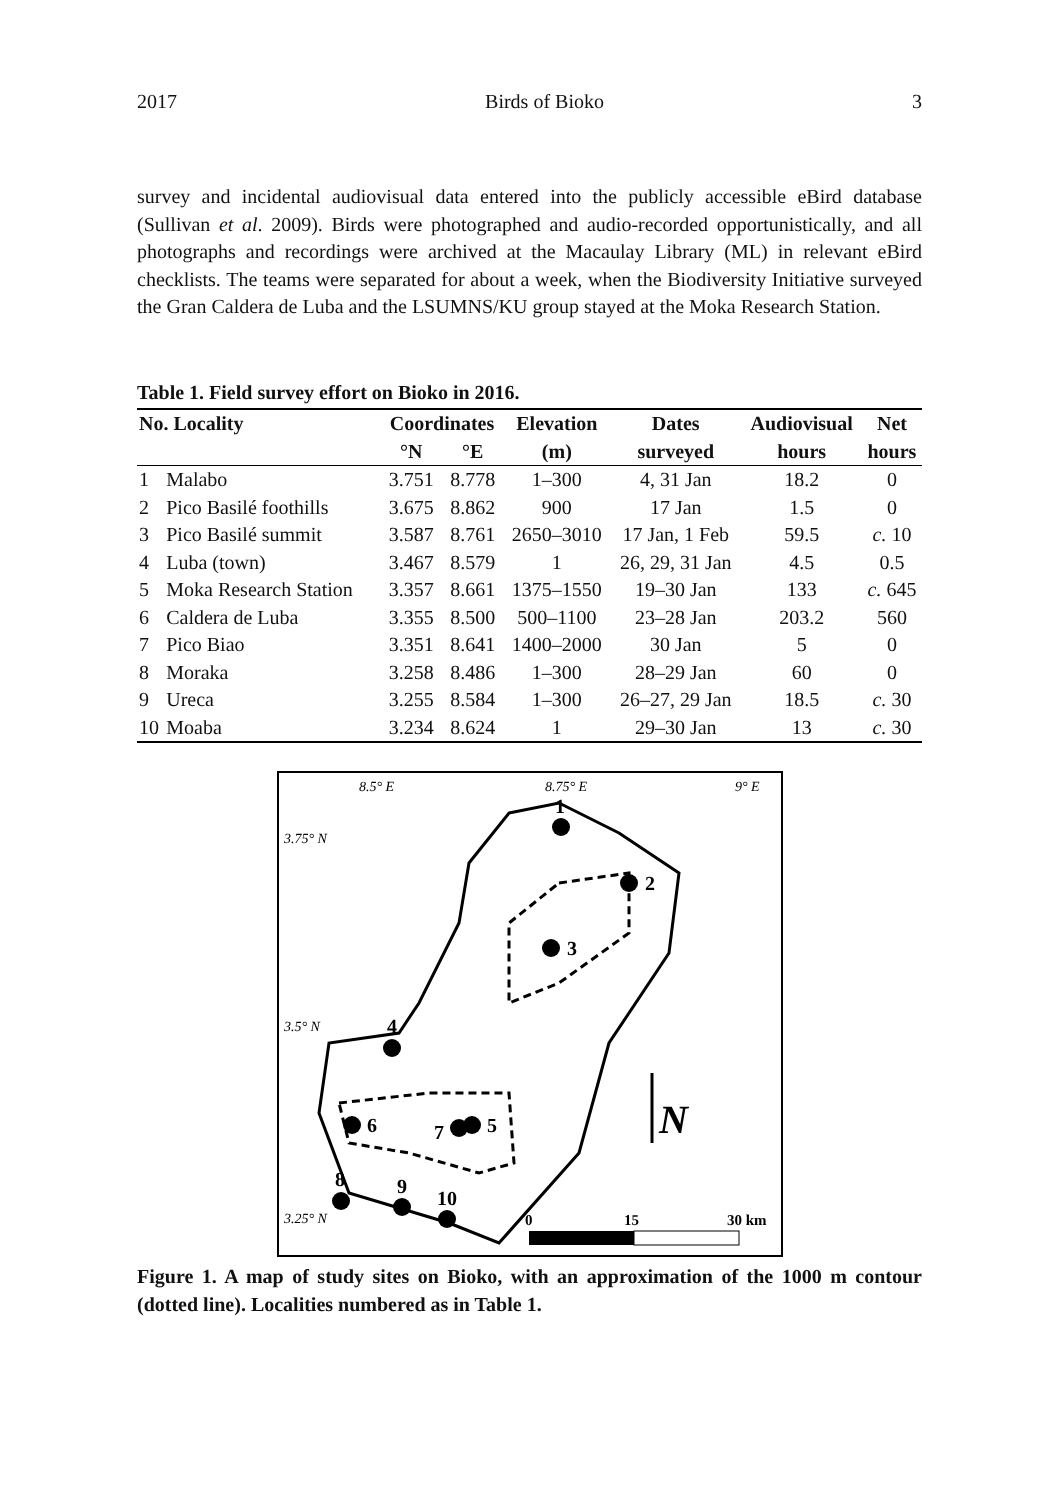2017 Birds of Bioko 3
survey and incidental audiovisual data entered into the publicly accessible eBird database (Sullivan et al. 2009). Birds were photographed and audio-recorded opportunistically, and all photographs and recordings were archived at the Macaulay Library (ML) in relevant eBird checklists. The teams were separated for about a week, when the Biodiversity Initiative surveyed the Gran Caldera de Luba and the LSUMNS/KU group stayed at the Moka Research Station.
Table 1. Field survey effort on Bioko in 2016.
| No. Locality | | Coordinates | | Elevation | Dates | Audiovisual | Net |
| --- | --- | --- | --- | --- | --- | --- | --- |
| | | °N | °E | (m) | surveyed | hours | hours |
| 1 | Malabo | 3.751 | 8.778 | 1–300 | 4, 31 Jan | 18.2 | 0 |
| 2 | Pico Basilé foothills | 3.675 | 8.862 | 900 | 17 Jan | 1.5 | 0 |
| 3 | Pico Basilé summit | 3.587 | 8.761 | 2650–3010 | 17 Jan, 1 Feb | 59.5 | c. 10 |
| 4 | Luba (town) | 3.467 | 8.579 | 1 | 26, 29, 31 Jan | 4.5 | 0.5 |
| 5 | Moka Research Station | 3.357 | 8.661 | 1375–1550 | 19–30 Jan | 133 | c. 645 |
| 6 | Caldera de Luba | 3.355 | 8.500 | 500–1100 | 23–28 Jan | 203.2 | 560 |
| 7 | Pico Biao | 3.351 | 8.641 | 1400–2000 | 30 Jan | 5 | 0 |
| 8 | Moraka | 3.258 | 8.486 | 1–300 | 28–29 Jan | 60 | 0 |
| 9 | Ureca | 3.255 | 8.584 | 1–300 | 26–27, 29 Jan | 18.5 | c. 30 |
| 10 | Moaba | 3.234 | 8.624 | 1 | 29–30 Jan | 13 | c. 30 |
1
2
3
4
5
6
7
8
9
10
8.5° E
8.75° E
9° E
3.75° N
3.5° N
3.25° N
N
0
15
30 km
Figure 1. A map of study sites on Bioko, with an approximation of the 1000 m contour (dotted line). Localities numbered as in Table 1.